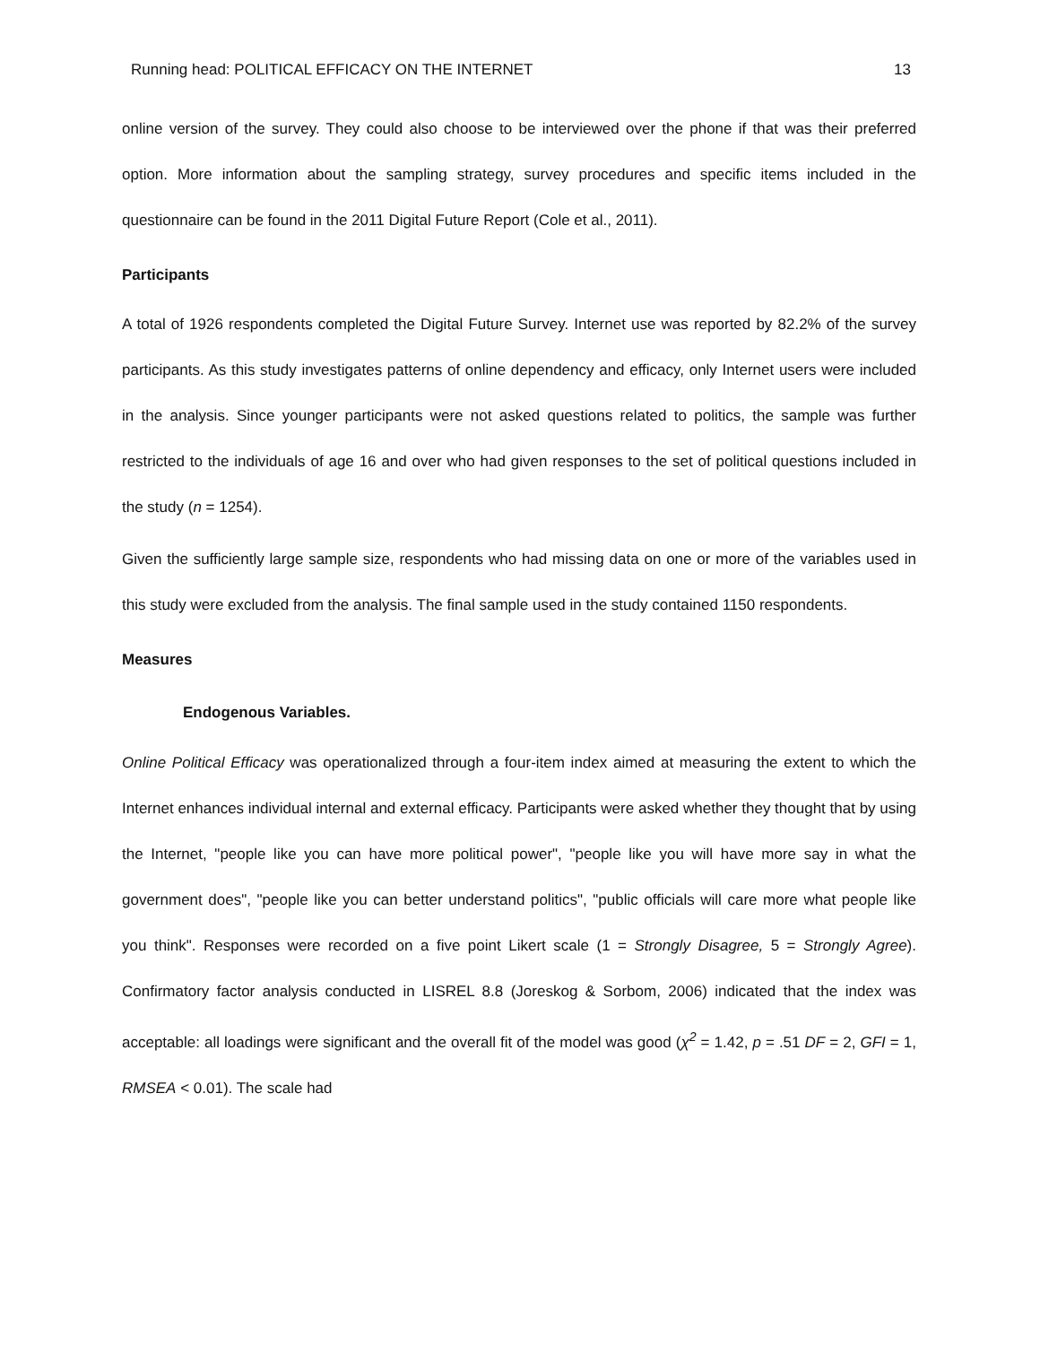Running head: POLITICAL EFFICACY ON THE INTERNET 13
online version of the survey. They could also choose to be interviewed over the phone if that was their preferred option. More information about the sampling strategy, survey procedures and specific items included in the questionnaire can be found in the 2011 Digital Future Report (Cole et al., 2011).
Participants
A total of 1926 respondents completed the Digital Future Survey. Internet use was reported by 82.2% of the survey participants. As this study investigates patterns of online dependency and efficacy, only Internet users were included in the analysis. Since younger participants were not asked questions related to politics, the sample was further restricted to the individuals of age 16 and over who had given responses to the set of political questions included in the study (n = 1254).
Given the sufficiently large sample size, respondents who had missing data on one or more of the variables used in this study were excluded from the analysis. The final sample used in the study contained 1150 respondents.
Measures
Endogenous Variables.
Online Political Efficacy was operationalized through a four-item index aimed at measuring the extent to which the Internet enhances individual internal and external efficacy. Participants were asked whether they thought that by using the Internet, "people like you can have more political power", "people like you will have more say in what the government does", "people like you can better understand politics", "public officials will care more what people like you think". Responses were recorded on a five point Likert scale (1 = Strongly Disagree, 5 = Strongly Agree). Confirmatory factor analysis conducted in LISREL 8.8 (Joreskog & Sorbom, 2006) indicated that the index was acceptable: all loadings were significant and the overall fit of the model was good (χ<sup>2</sup> = 1.42, p = .51 DF = 2, GFI = 1, RMSEA < 0.01). The scale had